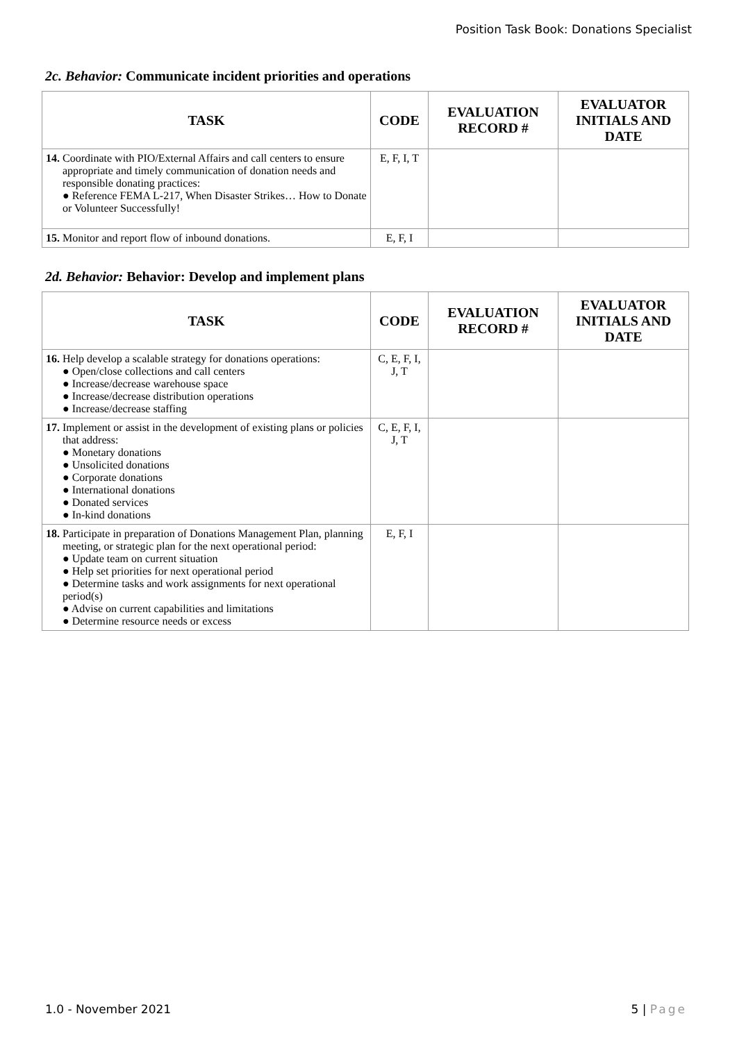Position Task Book: Donations Specialist
2c. Behavior: Communicate incident priorities and operations
| TASK | CODE | EVALUATION RECORD # | EVALUATOR INITIALS AND DATE |
| --- | --- | --- | --- |
| 14. Coordinate with PIO/External Affairs and call centers to ensure appropriate and timely communication of donation needs and responsible donating practices: ● Reference FEMA L-217, When Disaster Strikes… How to Donate or Volunteer Successfully! | E, F, I, T | | |
| 15. Monitor and report flow of inbound donations. | E, F, I | | |
2d. Behavior: Behavior: Develop and implement plans
| TASK | CODE | EVALUATION RECORD # | EVALUATOR INITIALS AND DATE |
| --- | --- | --- | --- |
| 16. Help develop a scalable strategy for donations operations: ● Open/close collections and call centers ● Increase/decrease warehouse space ● Increase/decrease distribution operations ● Increase/decrease staffing | C, E, F, I, J, T | | |
| 17. Implement or assist in the development of existing plans or policies that address: ● Monetary donations ● Unsolicited donations ● Corporate donations ● International donations ● Donated services ● In-kind donations | C, E, F, I, J, T | | |
| 18. Participate in preparation of Donations Management Plan, planning meeting, or strategic plan for the next operational period: ● Update team on current situation ● Help set priorities for next operational period ● Determine tasks and work assignments for next operational period(s) ● Advise on current capabilities and limitations ● Determine resource needs or excess | E, F, I | | |
1.0 - November 2021 5 | Page